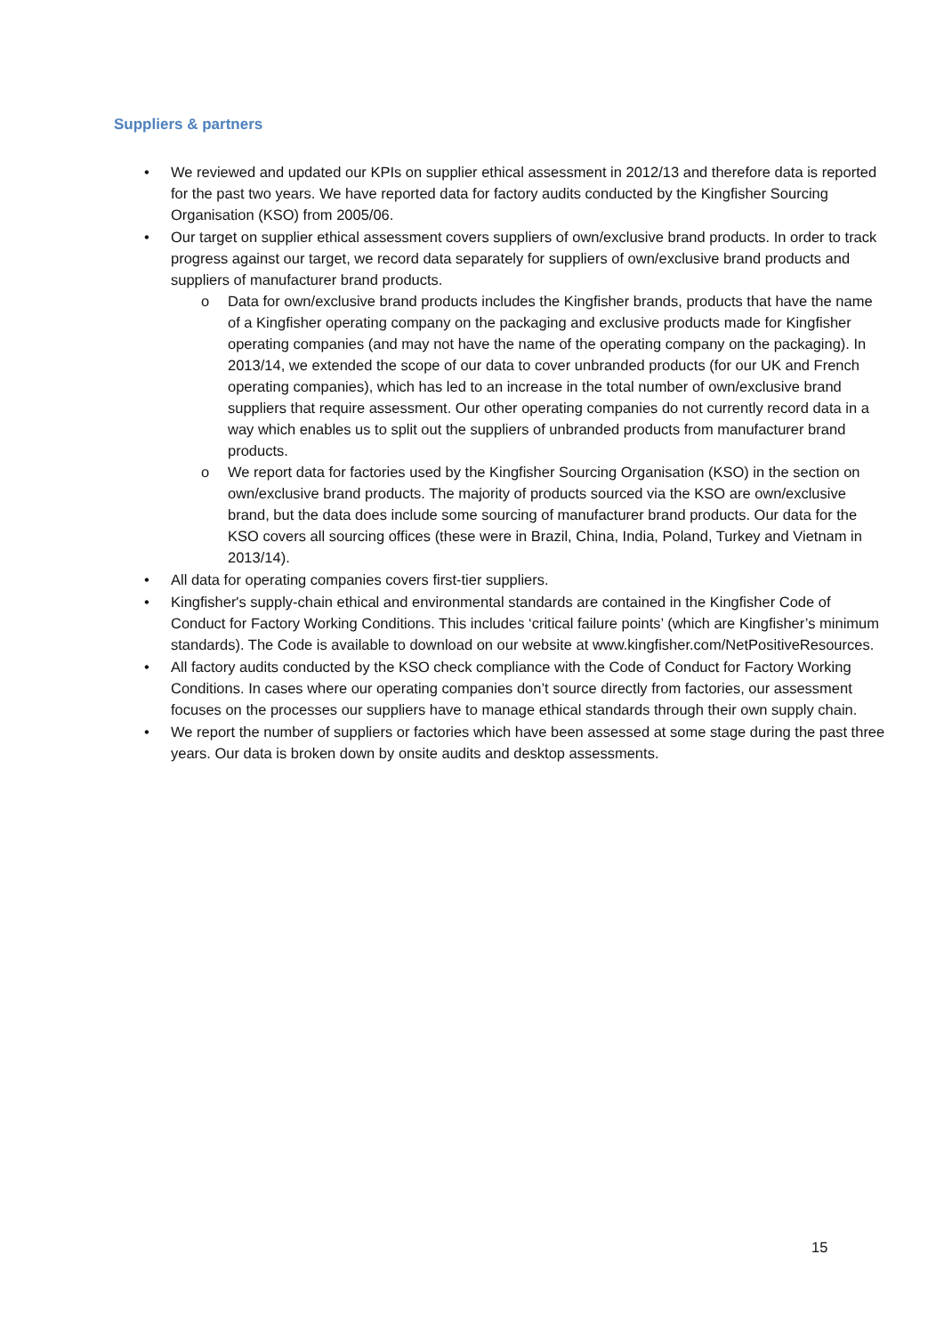Suppliers & partners
• We reviewed and updated our KPIs on supplier ethical assessment in 2012/13 and therefore data is reported for the past two years. We have reported data for factory audits conducted by the Kingfisher Sourcing Organisation (KSO) from 2005/06.
• Our target on supplier ethical assessment covers suppliers of own/exclusive brand products. In order to track progress against our target, we record data separately for suppliers of own/exclusive brand products and suppliers of manufacturer brand products.
o Data for own/exclusive brand products includes the Kingfisher brands, products that have the name of a Kingfisher operating company on the packaging and exclusive products made for Kingfisher operating companies (and may not have the name of the operating company on the packaging). In 2013/14, we extended the scope of our data to cover unbranded products (for our UK and French operating companies), which has led to an increase in the total number of own/exclusive brand suppliers that require assessment. Our other operating companies do not currently record data in a way which enables us to split out the suppliers of unbranded products from manufacturer brand products.
o We report data for factories used by the Kingfisher Sourcing Organisation (KSO) in the section on own/exclusive brand products. The majority of products sourced via the KSO are own/exclusive brand, but the data does include some sourcing of manufacturer brand products. Our data for the KSO covers all sourcing offices (these were in Brazil, China, India, Poland, Turkey and Vietnam in 2013/14).
• All data for operating companies covers first-tier suppliers.
• Kingfisher's supply-chain ethical and environmental standards are contained in the Kingfisher Code of Conduct for Factory Working Conditions. This includes ‘critical failure points’ (which are Kingfisher’s minimum standards). The Code is available to download on our website at www.kingfisher.com/NetPositiveResources.
• All factory audits conducted by the KSO check compliance with the Code of Conduct for Factory Working Conditions. In cases where our operating companies don’t source directly from factories, our assessment focuses on the processes our suppliers have to manage ethical standards through their own supply chain.
• We report the number of suppliers or factories which have been assessed at some stage during the past three years. Our data is broken down by onsite audits and desktop assessments.
15